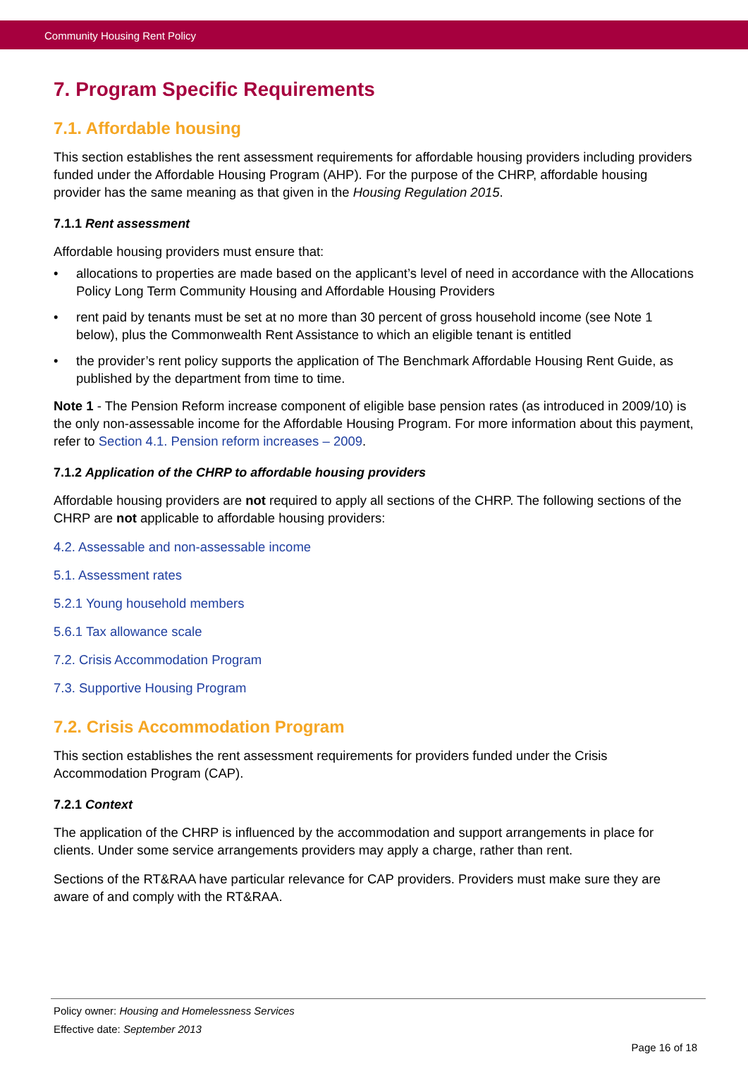Community Housing Rent Policy
7. Program Specific Requirements
7.1. Affordable housing
This section establishes the rent assessment requirements for affordable housing providers including providers funded under the Affordable Housing Program (AHP). For the purpose of the CHRP, affordable housing provider has the same meaning as that given in the Housing Regulation 2015.
7.1.1 Rent assessment
Affordable housing providers must ensure that:
• allocations to properties are made based on the applicant’s level of need in accordance with the Allocations Policy Long Term Community Housing and Affordable Housing Providers
• rent paid by tenants must be set at no more than 30 percent of gross household income (see Note 1 below), plus the Commonwealth Rent Assistance to which an eligible tenant is entitled
• the provider’s rent policy supports the application of The Benchmark Affordable Housing Rent Guide, as published by the department from time to time.
Note 1 - The Pension Reform increase component of eligible base pension rates (as introduced in 2009/10) is the only non-assessable income for the Affordable Housing Program. For more information about this payment, refer to Section 4.1. Pension reform increases – 2009.
7.1.2 Application of the CHRP to affordable housing providers
Affordable housing providers are not required to apply all sections of the CHRP. The following sections of the CHRP are not applicable to affordable housing providers:
4.2. Assessable and non-assessable income
5.1. Assessment rates
5.2.1 Young household members
5.6.1 Tax allowance scale
7.2. Crisis Accommodation Program
7.3. Supportive Housing Program
7.2. Crisis Accommodation Program
This section establishes the rent assessment requirements for providers funded under the Crisis Accommodation Program (CAP).
7.2.1 Context
The application of the CHRP is influenced by the accommodation and support arrangements in place for clients. Under some service arrangements providers may apply a charge, rather than rent.
Sections of the RT&RAA have particular relevance for CAP providers. Providers must make sure they are aware of and comply with the RT&RAA.
Policy owner: Housing and Homelessness Services
Effective date: September 2013
Page 16 of 18